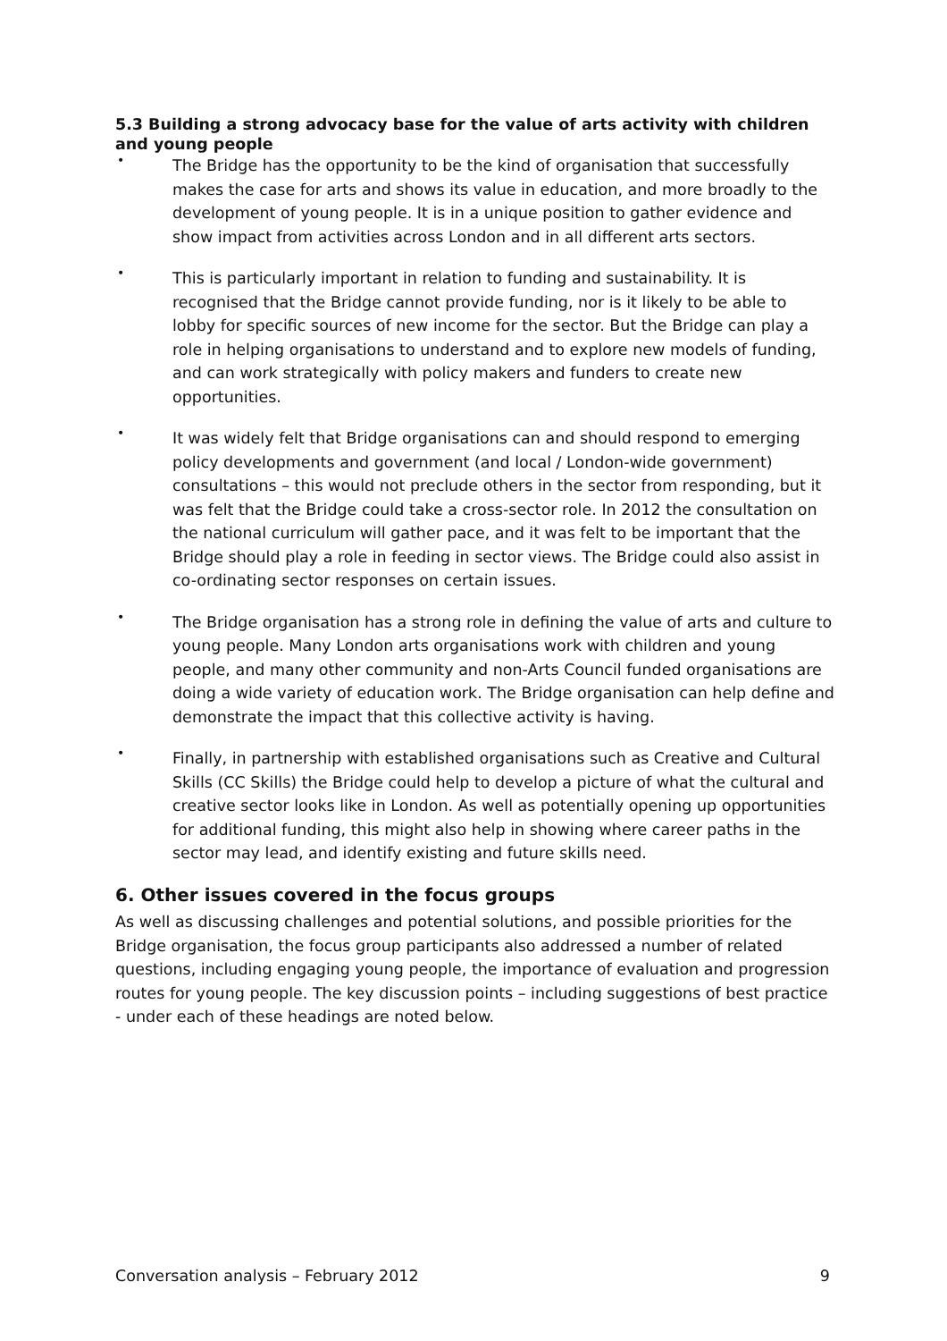5.3 Building a strong advocacy base for the value of arts activity with children and young people
• The Bridge has the opportunity to be the kind of organisation that successfully makes the case for arts and shows its value in education, and more broadly to the development of young people. It is in a unique position to gather evidence and show impact from activities across London and in all different arts sectors.
• This is particularly important in relation to funding and sustainability. It is recognised that the Bridge cannot provide funding, nor is it likely to be able to lobby for specific sources of new income for the sector. But the Bridge can play a role in helping organisations to understand and to explore new models of funding, and can work strategically with policy makers and funders to create new opportunities.
• It was widely felt that Bridge organisations can and should respond to emerging policy developments and government (and local / London-wide government) consultations – this would not preclude others in the sector from responding, but it was felt that the Bridge could take a cross-sector role. In 2012 the consultation on the national curriculum will gather pace, and it was felt to be important that the Bridge should play a role in feeding in sector views. The Bridge could also assist in co-ordinating sector responses on certain issues.
• The Bridge organisation has a strong role in defining the value of arts and culture to young people. Many London arts organisations work with children and young people, and many other community and non-Arts Council funded organisations are doing a wide variety of education work. The Bridge organisation can help define and demonstrate the impact that this collective activity is having.
• Finally, in partnership with established organisations such as Creative and Cultural Skills (CC Skills) the Bridge could help to develop a picture of what the cultural and creative sector looks like in London. As well as potentially opening up opportunities for additional funding, this might also help in showing where career paths in the sector may lead, and identify existing and future skills need.
6. Other issues covered in the focus groups
As well as discussing challenges and potential solutions, and possible priorities for the Bridge organisation, the focus group participants also addressed a number of related questions, including engaging young people, the importance of evaluation and progression routes for young people. The key discussion points – including suggestions of best practice - under each of these headings are noted below.
Conversation analysis – February 2012 9